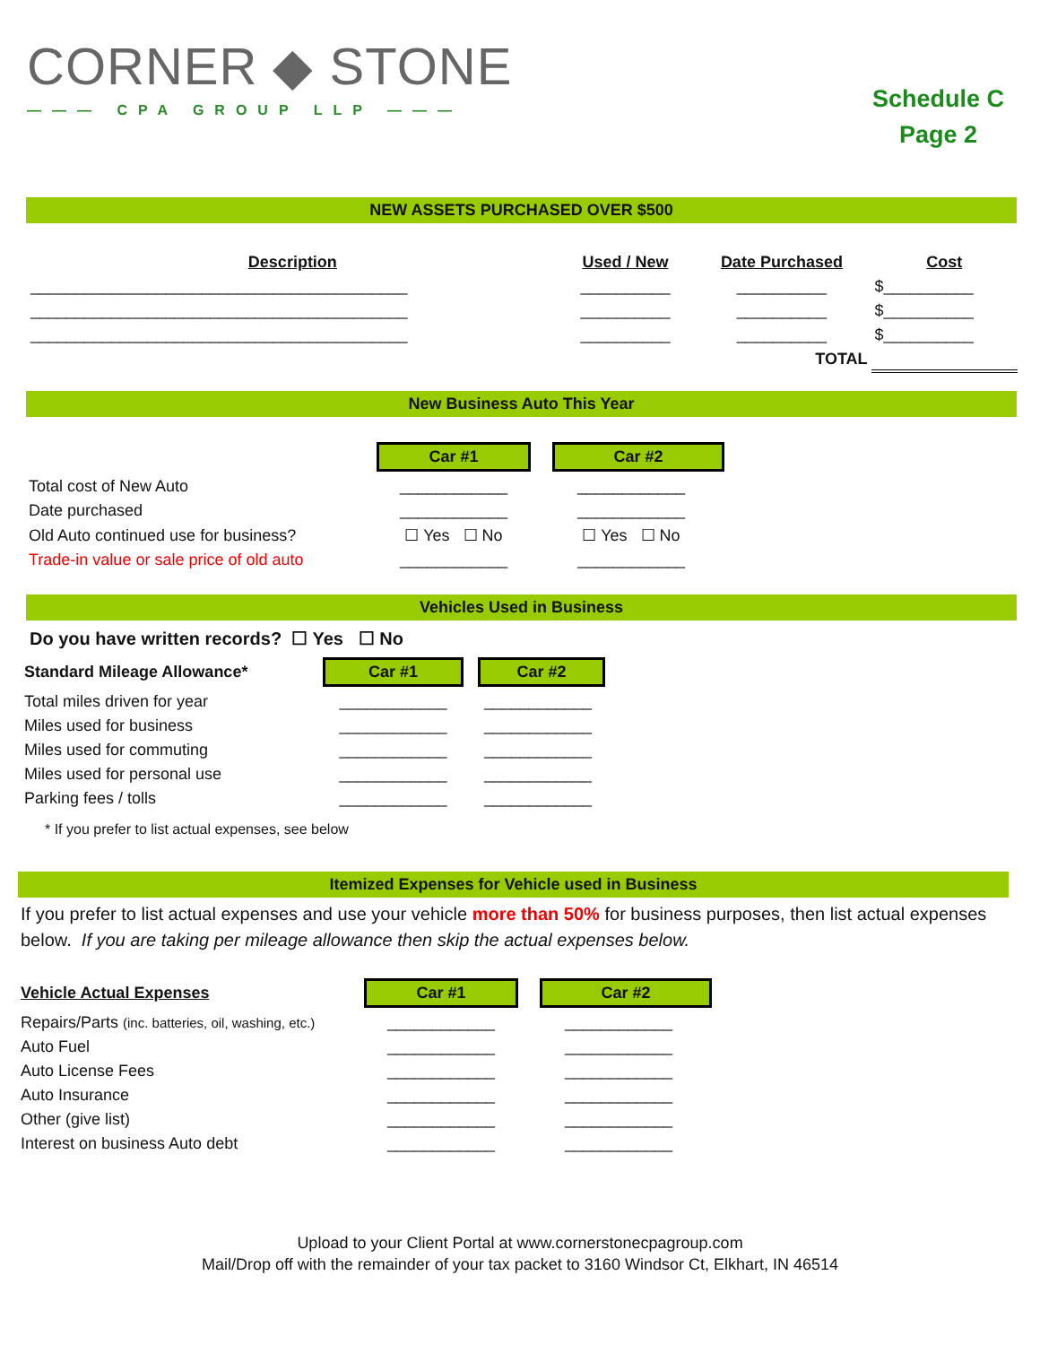CORNER ◆ STONE
——— CPA GROUP LLP ———
Schedule C
Page 2
NEW ASSETS PURCHASED OVER $500
| Description | Used / New | Date Purchased | Cost |
| --- | --- | --- | --- |
| __________________________________________ | __________ | __________ | $__________ |
| __________________________________________ | __________ | __________ | $__________ |
| __________________________________________ | __________ | __________ | $__________ |
| | | TOTAL | |
New Business Auto This Year
| | Car #1 | Car #2 |
| Total cost of New Auto | ____________ | ____________ |
| Date purchased | ____________ | ____________ |
| Old Auto continued use for business? | ☐ Yes ☐ No | ☐ Yes ☐ No |
| Trade-in value or sale price of old auto | ____________ | ____________ |
Vehicles Used in Business
Do you have written records? ☐ Yes ☐ No
| Standard Mileage Allowance* | Car #1 | Car #2 |
| Total miles driven for year | ____________ | ____________ |
| Miles used for business | ____________ | ____________ |
| Miles used for commuting | ____________ | ____________ |
| Miles used for personal use | ____________ | ____________ |
| Parking fees / tolls | ____________ | ____________ |
* If you prefer to list actual expenses, see below
Itemized Expenses for Vehicle used in Business
If you prefer to list actual expenses and use your vehicle more than 50% for business purposes, then list actual expenses below. If you are taking per mileage allowance then skip the actual expenses below.
| Vehicle Actual Expenses | Car #1 | Car #2 |
| Repairs/Parts (inc. batteries, oil, washing, etc.) | ____________ | ____________ |
| Auto Fuel | ____________ | ____________ |
| Auto License Fees | ____________ | ____________ |
| Auto Insurance | ____________ | ____________ |
| Other (give list) | ____________ | ____________ |
| Interest on business Auto debt | ____________ | ____________ |
Upload to your Client Portal at www.cornerstonecpagroup.com
Mail/Drop off with the remainder of your tax packet to 3160 Windsor Ct, Elkhart, IN 46514